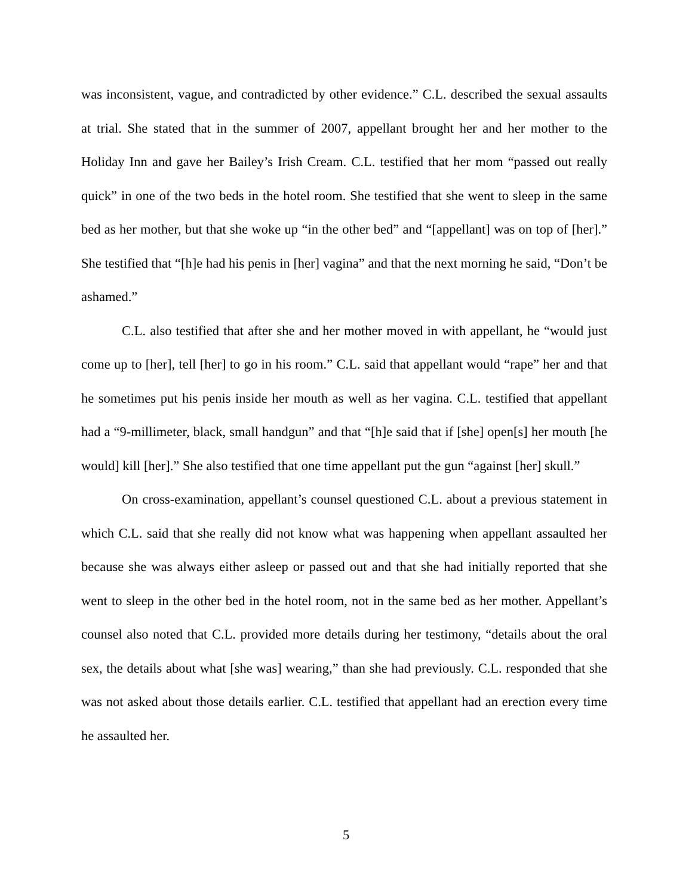was inconsistent, vague, and contradicted by other evidence.” C.L. described the sexual assaults at trial. She stated that in the summer of 2007, appellant brought her and her mother to the Holiday Inn and gave her Bailey’s Irish Cream. C.L. testified that her mom “passed out really quick” in one of the two beds in the hotel room. She testified that she went to sleep in the same bed as her mother, but that she woke up “in the other bed” and “[appellant] was on top of [her].” She testified that “[h]e had his penis in [her] vagina” and that the next morning he said, “Don’t be ashamed.”
C.L. also testified that after she and her mother moved in with appellant, he “would just come up to [her], tell [her] to go in his room.” C.L. said that appellant would “rape” her and that he sometimes put his penis inside her mouth as well as her vagina. C.L. testified that appellant had a “9-millimeter, black, small handgun” and that “[h]e said that if [she] open[s] her mouth [he would] kill [her].” She also testified that one time appellant put the gun “against [her] skull.”
On cross-examination, appellant’s counsel questioned C.L. about a previous statement in which C.L. said that she really did not know what was happening when appellant assaulted her because she was always either asleep or passed out and that she had initially reported that she went to sleep in the other bed in the hotel room, not in the same bed as her mother. Appellant’s counsel also noted that C.L. provided more details during her testimony, “details about the oral sex, the details about what [she was] wearing,” than she had previously. C.L. responded that she was not asked about those details earlier. C.L. testified that appellant had an erection every time he assaulted her.
5